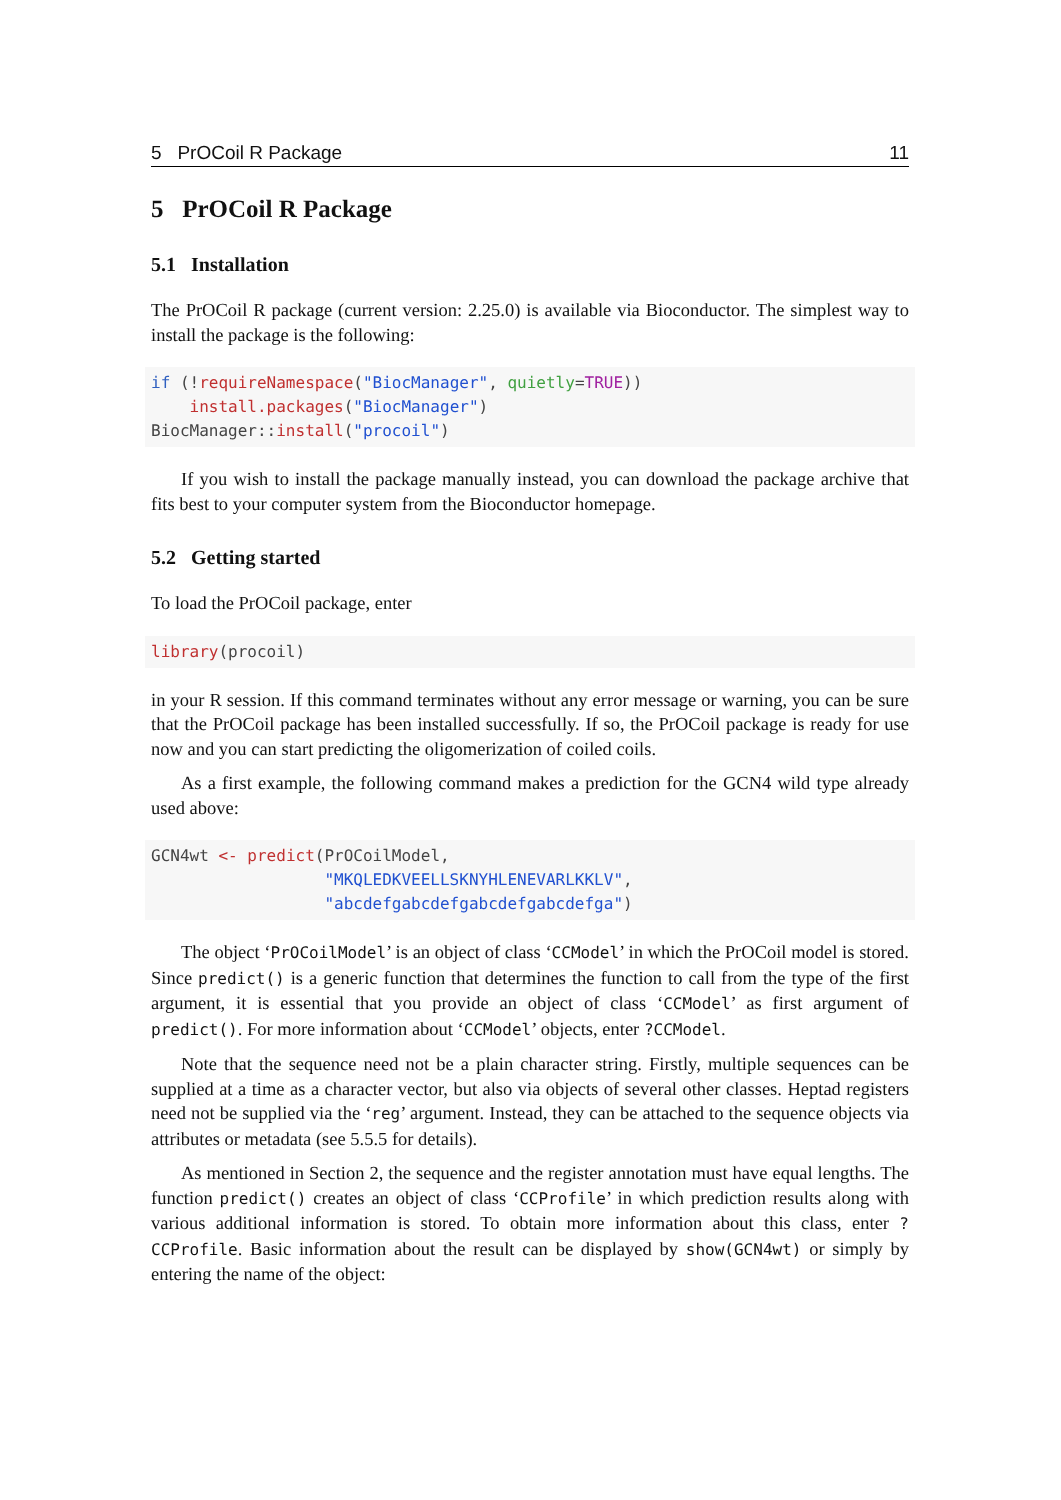5 PrOCoil R Package 11
5 PrOCoil R Package
5.1 Installation
The PrOCoil R package (current version: 2.25.0) is available via Bioconductor. The simplest way to install the package is the following:
if (!requireNamespace("BiocManager", quietly=TRUE))
    install.packages("BiocManager")
BiocManager::install("procoil")
If you wish to install the package manually instead, you can download the package archive that fits best to your computer system from the Bioconductor homepage.
5.2 Getting started
To load the PrOCoil package, enter
library(procoil)
in your R session. If this command terminates without any error message or warning, you can be sure that the PrOCoil package has been installed successfully. If so, the PrOCoil package is ready for use now and you can start predicting the oligomerization of coiled coils.
As a first example, the following command makes a prediction for the GCN4 wild type already used above:
GCN4wt <- predict(PrOCoilModel,
                  "MKQLEDKVEELLSKNYHLENEVARLKKLV",
                  "abcdefgabcdefgabcdefgabcdefga")
The object ‘PrOCoilModel’ is an object of class ‘CCModel’ in which the PrOCoil model is stored. Since predict() is a generic function that determines the function to call from the type of the first argument, it is essential that you provide an object of class ‘CCModel’ as first argument of predict(). For more information about ‘CCModel’ objects, enter ?CCModel.
Note that the sequence need not be a plain character string. Firstly, multiple sequences can be supplied at a time as a character vector, but also via objects of several other classes. Heptad registers need not be supplied via the ‘reg’ argument. Instead, they can be attached to the sequence objects via attributes or metadata (see 5.5.5 for details).
As mentioned in Section 2, the sequence and the register annotation must have equal lengths. The function predict() creates an object of class ‘CCProfile’ in which prediction results along with various additional information is stored. To obtain more information about this class, enter ?CCProfile. Basic information about the result can be displayed by show(GCN4wt) or simply by entering the name of the object: